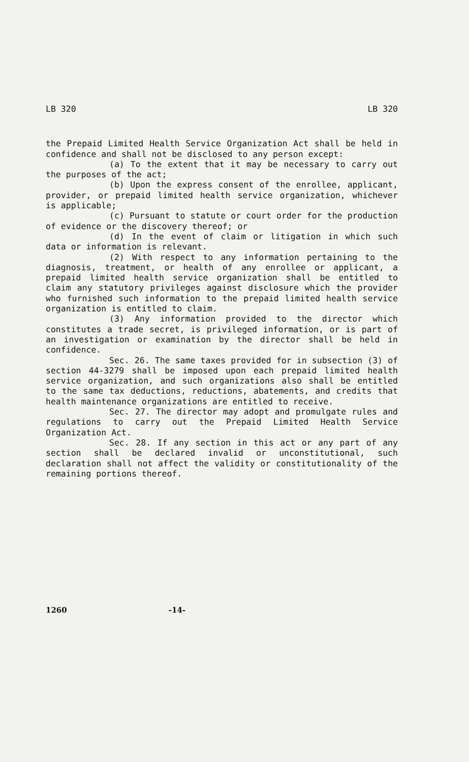LB 320 LB 320
the Prepaid Limited Health Service Organization Act shall be held in confidence and shall not be disclosed to any person except:
(a) To the extent that it may be necessary to carry out the purposes of the act;
(b) Upon the express consent of the enrollee, applicant, provider, or prepaid limited health service organization, whichever is applicable;
(c) Pursuant to statute or court order for the production of evidence or the discovery thereof; or
(d) In the event of claim or litigation in which such data or information is relevant.
(2) With respect to any information pertaining to the diagnosis, treatment, or health of any enrollee or applicant, a prepaid limited health service organization shall be entitled to claim any statutory privileges against disclosure which the provider who furnished such information to the prepaid limited health service organization is entitled to claim.
(3) Any information provided to the director which constitutes a trade secret, is privileged information, or is part of an investigation or examination by the director shall be held in confidence.
Sec. 26. The same taxes provided for in subsection (3) of section 44-3279 shall be imposed upon each prepaid limited health service organization, and such organizations also shall be entitled to the same tax deductions, reductions, abatements, and credits that health maintenance organizations are entitled to receive.
Sec. 27. The director may adopt and promulgate rules and regulations to carry out the Prepaid Limited Health Service Organization Act.
Sec. 28. If any section in this act or any part of any section shall be declared invalid or unconstitutional, such declaration shall not affect the validity or constitutionality of the remaining portions thereof.
1260 -14-